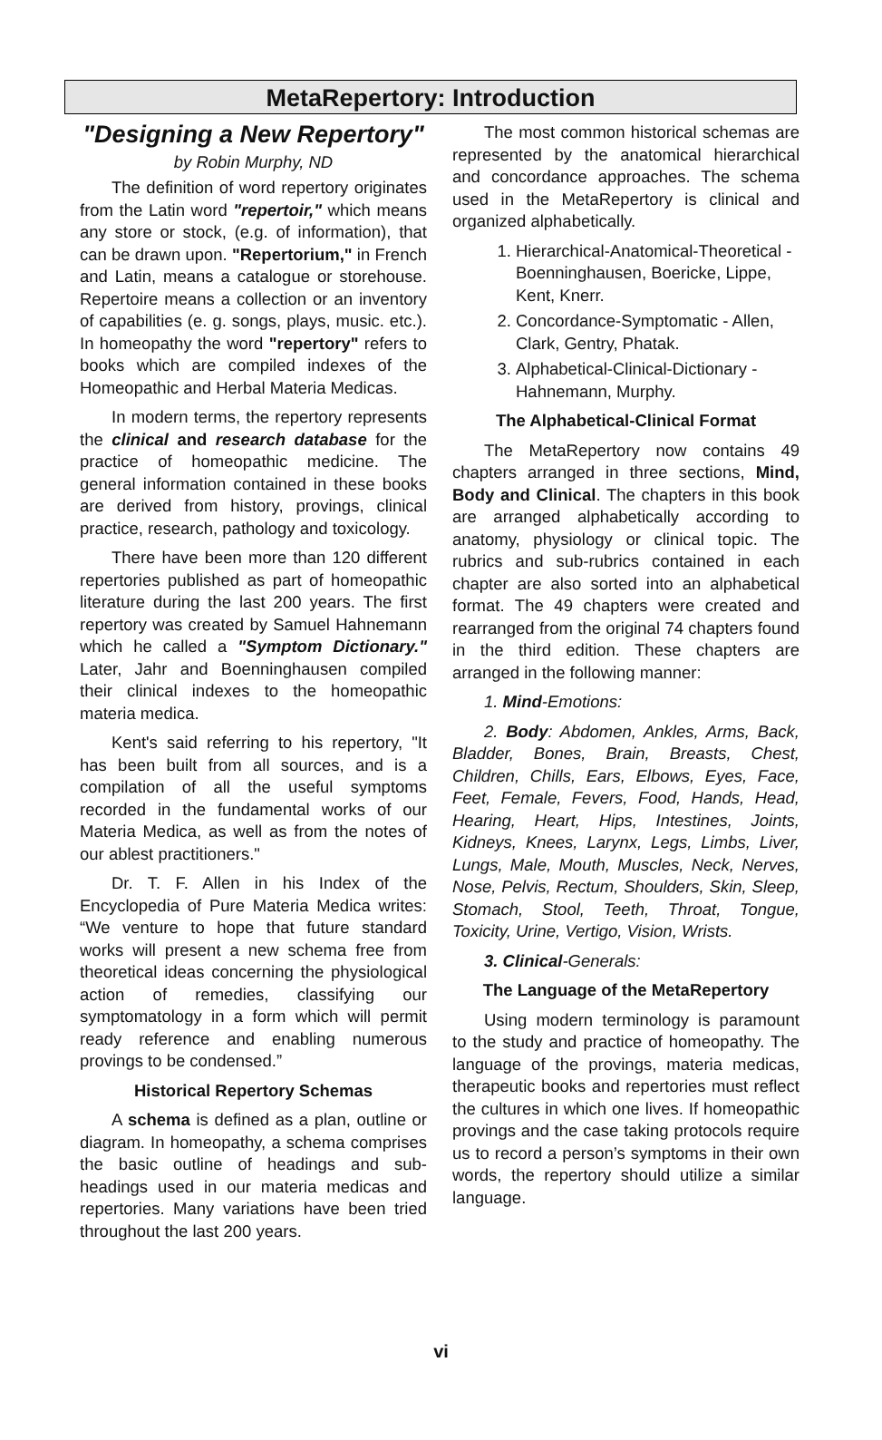MetaRepertory: Introduction
"Designing a New Repertory"
by Robin Murphy, ND
The definition of word repertory originates from the Latin word "repertoir," which means any store or stock, (e.g. of information), that can be drawn upon. "Repertorium," in French and Latin, means a catalogue or storehouse. Repertoire means a collection or an inventory of capabilities (e. g. songs, plays, music. etc.). In homeopathy the word "repertory" refers to books which are compiled indexes of the Homeopathic and Herbal Materia Medicas.
In modern terms, the repertory represents the clinical and research database for the practice of homeopathic medicine. The general information contained in these books are derived from history, provings, clinical practice, research, pathology and toxicology.
There have been more than 120 different repertories published as part of homeopathic literature during the last 200 years. The first repertory was created by Samuel Hahnemann which he called a "Symptom Dictionary." Later, Jahr and Boenninghausen compiled their clinical indexes to the homeopathic materia medica.
Kent's said referring to his repertory, "It has been built from all sources, and is a compilation of all the useful symptoms recorded in the fundamental works of our Materia Medica, as well as from the notes of our ablest practitioners."
Dr. T. F. Allen in his Index of the Encyclopedia of Pure Materia Medica writes: “We venture to hope that future standard works will present a new schema free from theoretical ideas concerning the physiological action of remedies, classifying our symptomatology in a form which will permit ready reference and enabling numerous provings to be condensed.”
Historical Repertory Schemas
A schema is defined as a plan, outline or diagram. In homeopathy, a schema comprises the basic outline of headings and sub-headings used in our materia medicas and repertories. Many variations have been tried throughout the last 200 years.
The most common historical schemas are represented by the anatomical hierarchical and concordance approaches. The schema used in the MetaRepertory is clinical and organized alphabetically.
1. Hierarchical-Anatomical-Theoretical - Boenninghausen, Boericke, Lippe, Kent, Knerr.
2. Concordance-Symptomatic - Allen, Clark, Gentry, Phatak.
3. Alphabetical-Clinical-Dictionary - Hahnemann, Murphy.
The Alphabetical-Clinical Format
The MetaRepertory now contains 49 chapters arranged in three sections, Mind, Body and Clinical. The chapters in this book are arranged alphabetically according to anatomy, physiology or clinical topic. The rubrics and sub-rubrics contained in each chapter are also sorted into an alphabetical format. The 49 chapters were created and rearranged from the original 74 chapters found in the third edition. These chapters are arranged in the following manner:
1. Mind-Emotions:
2. Body: Abdomen, Ankles, Arms, Back, Bladder, Bones, Brain, Breasts, Chest, Children, Chills, Ears, Elbows, Eyes, Face, Feet, Female, Fevers, Food, Hands, Head, Hearing, Heart, Hips, Intestines, Joints, Kidneys, Knees, Larynx, Legs, Limbs, Liver, Lungs, Male, Mouth, Muscles, Neck, Nerves, Nose, Pelvis, Rectum, Shoulders, Skin, Sleep, Stomach, Stool, Teeth, Throat, Tongue, Toxicity, Urine, Vertigo, Vision, Wrists.
3. Clinical-Generals:
The Language of the MetaRepertory
Using modern terminology is paramount to the study and practice of homeopathy. The language of the provings, materia medicas, therapeutic books and repertories must reflect the cultures in which one lives. If homeopathic provings and the case taking protocols require us to record a person’s symptoms in their own words, the repertory should utilize a similar language.
vi